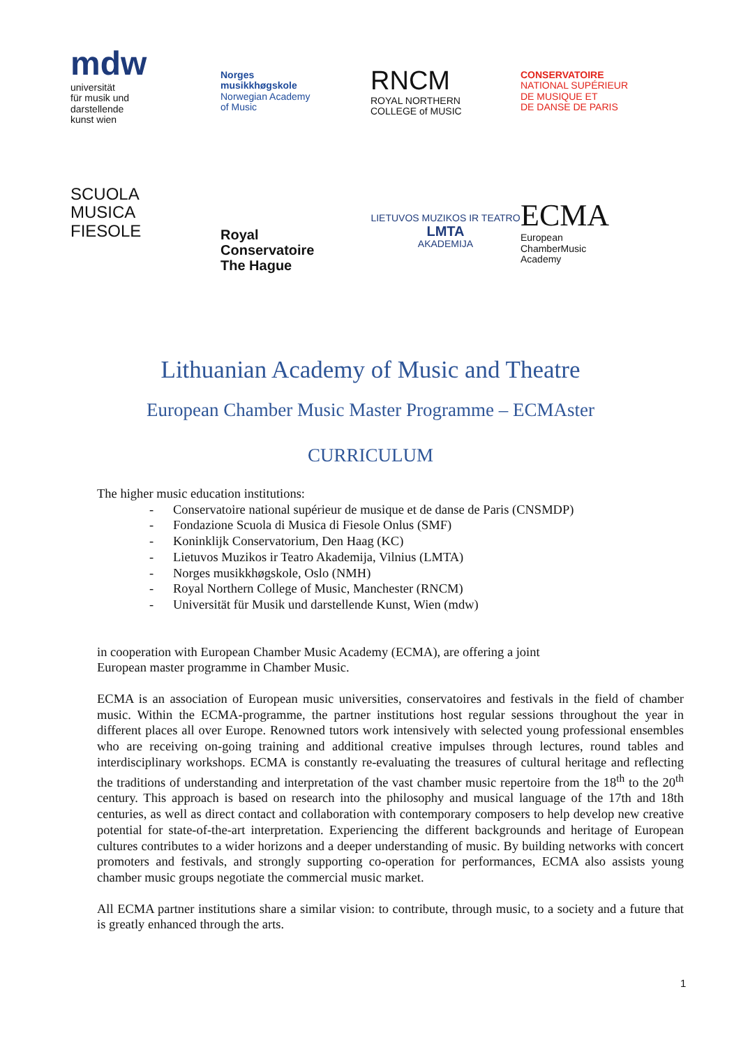mdw
universität
für musik und
darstellende
kunst wien
Norges
musikkhøgskole
Norwegian Academy
of Music
RNCM
ROYAL NORTHERN
COLLEGE of MUSIC
CONSERVATOIRE
NATIONAL SUPÉRIEUR
DE MUSIQUE ET
DE DANSE DE PARIS
SCUOLA
MUSICA
FIESOLE
Royal
Conservatoire
The Hague
LIETUVOS MUZIKOS IR TEATRO
LMTA
AKADEMIJA
ECMA
European
ChamberMusic
Academy
Lithuanian Academy of Music and Theatre
European Chamber Music Master Programme – ECMAster
CURRICULUM
The higher music education institutions:
- Conservatoire national supérieur de musique et de danse de Paris (CNSMDP)
- Fondazione Scuola di Musica di Fiesole Onlus (SMF)
- Koninklijk Conservatorium, Den Haag (KC)
- Lietuvos Muzikos ir Teatro Akademija, Vilnius (LMTA)
- Norges musikkhøgskole, Oslo (NMH)
- Royal Northern College of Music, Manchester (RNCM)
- Universität für Musik und darstellende Kunst, Wien (mdw)
in cooperation with European Chamber Music Academy (ECMA), are offering a joint
European master programme in Chamber Music.
ECMA is an association of European music universities, conservatoires and festivals in the field of chamber music. Within the ECMA-programme, the partner institutions host regular sessions throughout the year in different places all over Europe. Renowned tutors work intensively with selected young professional ensembles who are receiving on-going training and additional creative impulses through lectures, round tables and interdisciplinary workshops. ECMA is constantly re-evaluating the treasures of cultural heritage and reflecting the traditions of understanding and interpretation of the vast chamber music repertoire from the 18<sup>th</sup> to the 20<sup>th</sup> century. This approach is based on research into the philosophy and musical language of the 17th and 18th centuries, as well as direct contact and collaboration with contemporary composers to help develop new creative potential for state-of-the-art interpretation. Experiencing the different backgrounds and heritage of European cultures contributes to a wider horizons and a deeper understanding of music. By building networks with concert promoters and festivals, and strongly supporting co-operation for performances, ECMA also assists young chamber music groups negotiate the commercial music market.
All ECMA partner institutions share a similar vision: to contribute, through music, to a society and a future that is greatly enhanced through the arts.
1